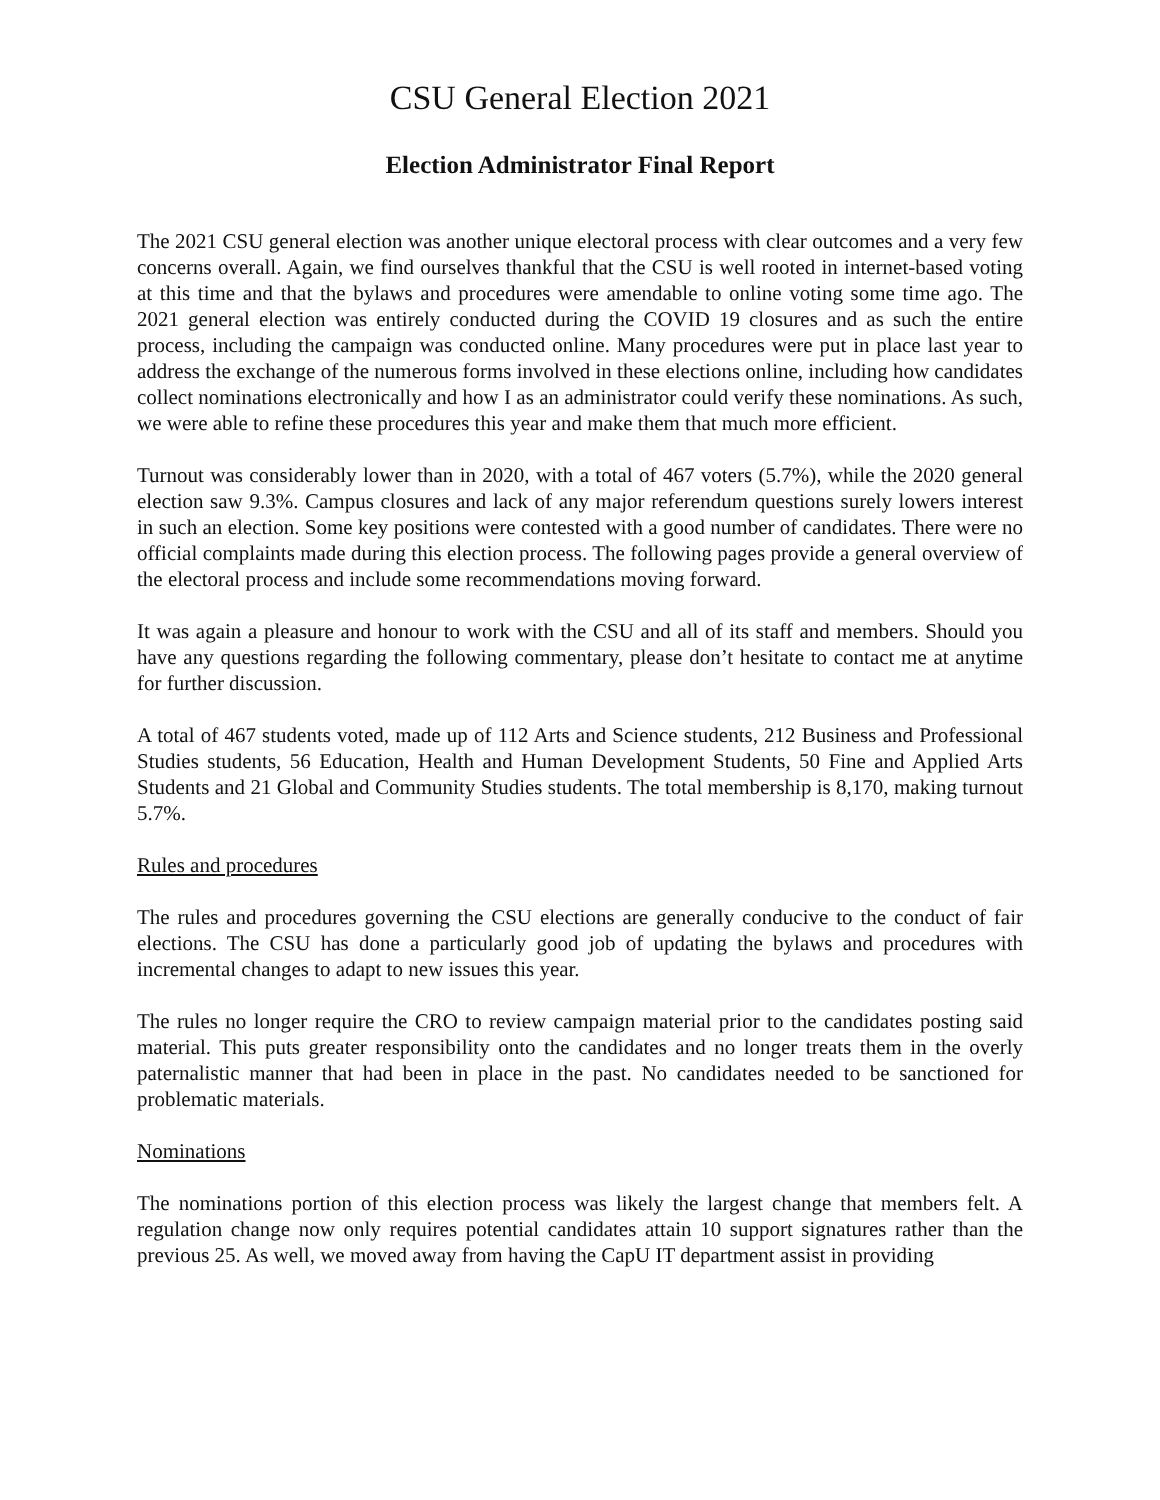CSU General Election 2021
Election Administrator Final Report
The 2021 CSU general election was another unique electoral process with clear outcomes and a very few concerns overall. Again, we find ourselves thankful that the CSU is well rooted in internet-based voting at this time and that the bylaws and procedures were amendable to online voting some time ago. The 2021 general election was entirely conducted during the COVID 19 closures and as such the entire process, including the campaign was conducted online. Many procedures were put in place last year to address the exchange of the numerous forms involved in these elections online, including how candidates collect nominations electronically and how I as an administrator could verify these nominations. As such, we were able to refine these procedures this year and make them that much more efficient.
Turnout was considerably lower than in 2020, with a total of 467 voters (5.7%), while the 2020 general election saw 9.3%. Campus closures and lack of any major referendum questions surely lowers interest in such an election. Some key positions were contested with a good number of candidates. There were no official complaints made during this election process. The following pages provide a general overview of the electoral process and include some recommendations moving forward.
It was again a pleasure and honour to work with the CSU and all of its staff and members. Should you have any questions regarding the following commentary, please don’t hesitate to contact me at anytime for further discussion.
A total of 467 students voted, made up of 112 Arts and Science students, 212 Business and Professional Studies students, 56 Education, Health and Human Development Students, 50 Fine and Applied Arts Students and 21 Global and Community Studies students. The total membership is 8,170, making turnout 5.7%.
Rules and procedures
The rules and procedures governing the CSU elections are generally conducive to the conduct of fair elections. The CSU has done a particularly good job of updating the bylaws and procedures with incremental changes to adapt to new issues this year.
The rules no longer require the CRO to review campaign material prior to the candidates posting said material. This puts greater responsibility onto the candidates and no longer treats them in the overly paternalistic manner that had been in place in the past. No candidates needed to be sanctioned for problematic materials.
Nominations
The nominations portion of this election process was likely the largest change that members felt. A regulation change now only requires potential candidates attain 10 support signatures rather than the previous 25. As well, we moved away from having the CapU IT department assist in providing